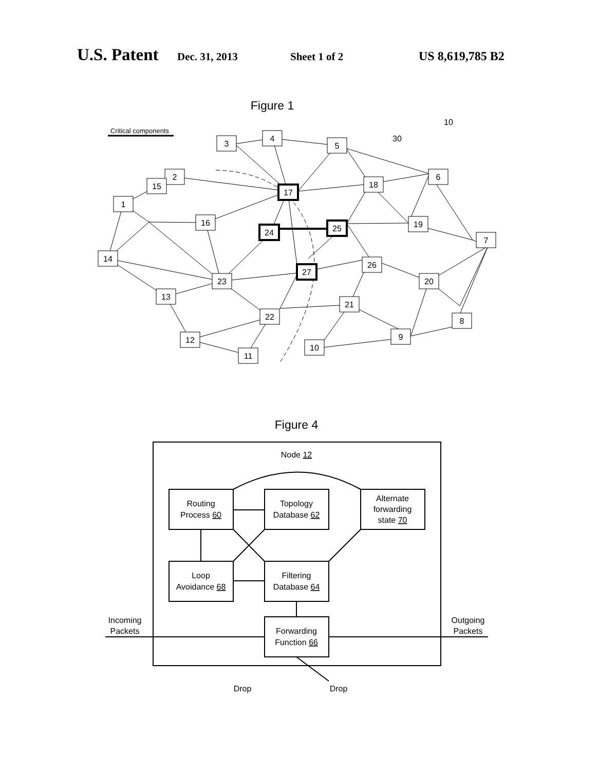U.S. Patent Dec. 31, 2013 Sheet 1 of 2 US 8,619,785 B2
Figure 1
Critical components
10
30
3
4
5
2
1
15
16
18
6
19
7
14
23
26
20
13
21
22
12
8
9
10
11
17
24
25
27
Figure 4
Node 12
Routing
Process 60
Topology
Database 62
Alternate
forwarding
state 70
Loop
Avoidance 68
Filtering
Database 64
Forwarding
Function 66
Incoming
Packets
Outgoing
Packets
Drop
Drop